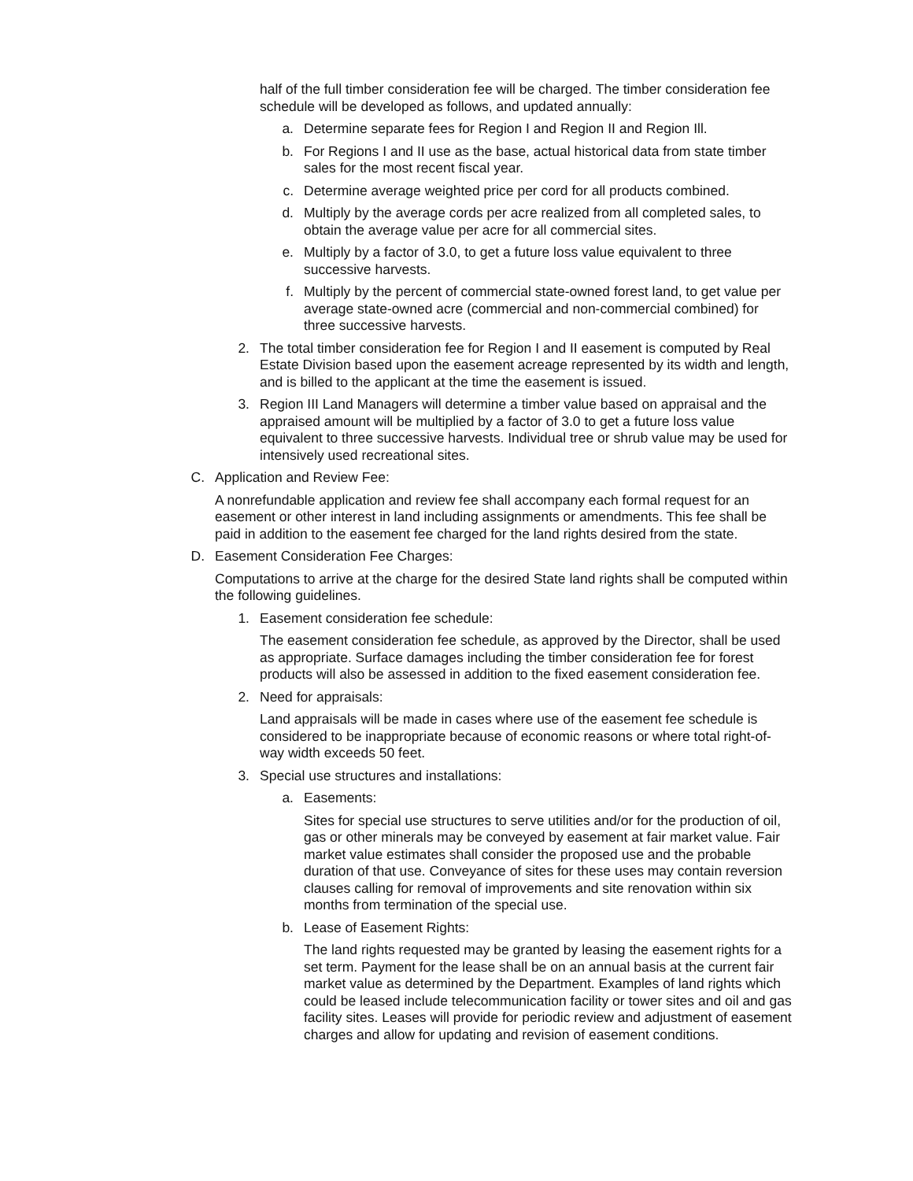half of the full timber consideration fee will be charged. The timber consideration fee schedule will be developed as follows, and updated annually:
a. Determine separate fees for Region I and Region II and Region Ill.
b. For Regions I and II use as the base, actual historical data from state timber sales for the most recent fiscal year.
c. Determine average weighted price per cord for all products combined.
d. Multiply by the average cords per acre realized from all completed sales, to obtain the average value per acre for all commercial sites.
e. Multiply by a factor of 3.0, to get a future loss value equivalent to three successive harvests.
f. Multiply by the percent of commercial state-owned forest land, to get value per average state-owned acre (commercial and non-commercial combined) for three successive harvests.
2. The total timber consideration fee for Region I and II easement is computed by Real Estate Division based upon the easement acreage represented by its width and length, and is billed to the applicant at the time the easement is issued.
3. Region III Land Managers will determine a timber value based on appraisal and the appraised amount will be multiplied by a factor of 3.0 to get a future loss value equivalent to three successive harvests. Individual tree or shrub value may be used for intensively used recreational sites.
C. Application and Review Fee:
A nonrefundable application and review fee shall accompany each formal request for an easement or other interest in land including assignments or amendments. This fee shall be paid in addition to the easement fee charged for the land rights desired from the state.
D. Easement Consideration Fee Charges:
Computations to arrive at the charge for the desired State land rights shall be computed within the following guidelines.
1. Easement consideration fee schedule:
The easement consideration fee schedule, as approved by the Director, shall be used as appropriate. Surface damages including the timber consideration fee for forest products will also be assessed in addition to the fixed easement consideration fee.
2. Need for appraisals:
Land appraisals will be made in cases where use of the easement fee schedule is considered to be inappropriate because of economic reasons or where total right-of-way width exceeds 50 feet.
3. Special use structures and installations:
a. Easements:
Sites for special use structures to serve utilities and/or for the production of oil, gas or other minerals may be conveyed by easement at fair market value. Fair market value estimates shall consider the proposed use and the probable duration of that use. Conveyance of sites for these uses may contain reversion clauses calling for removal of improvements and site renovation within six months from termination of the special use.
b. Lease of Easement Rights:
The land rights requested may be granted by leasing the easement rights for a set term. Payment for the lease shall be on an annual basis at the current fair market value as determined by the Department. Examples of land rights which could be leased include telecommunication facility or tower sites and oil and gas facility sites. Leases will provide for periodic review and adjustment of easement charges and allow for updating and revision of easement conditions.